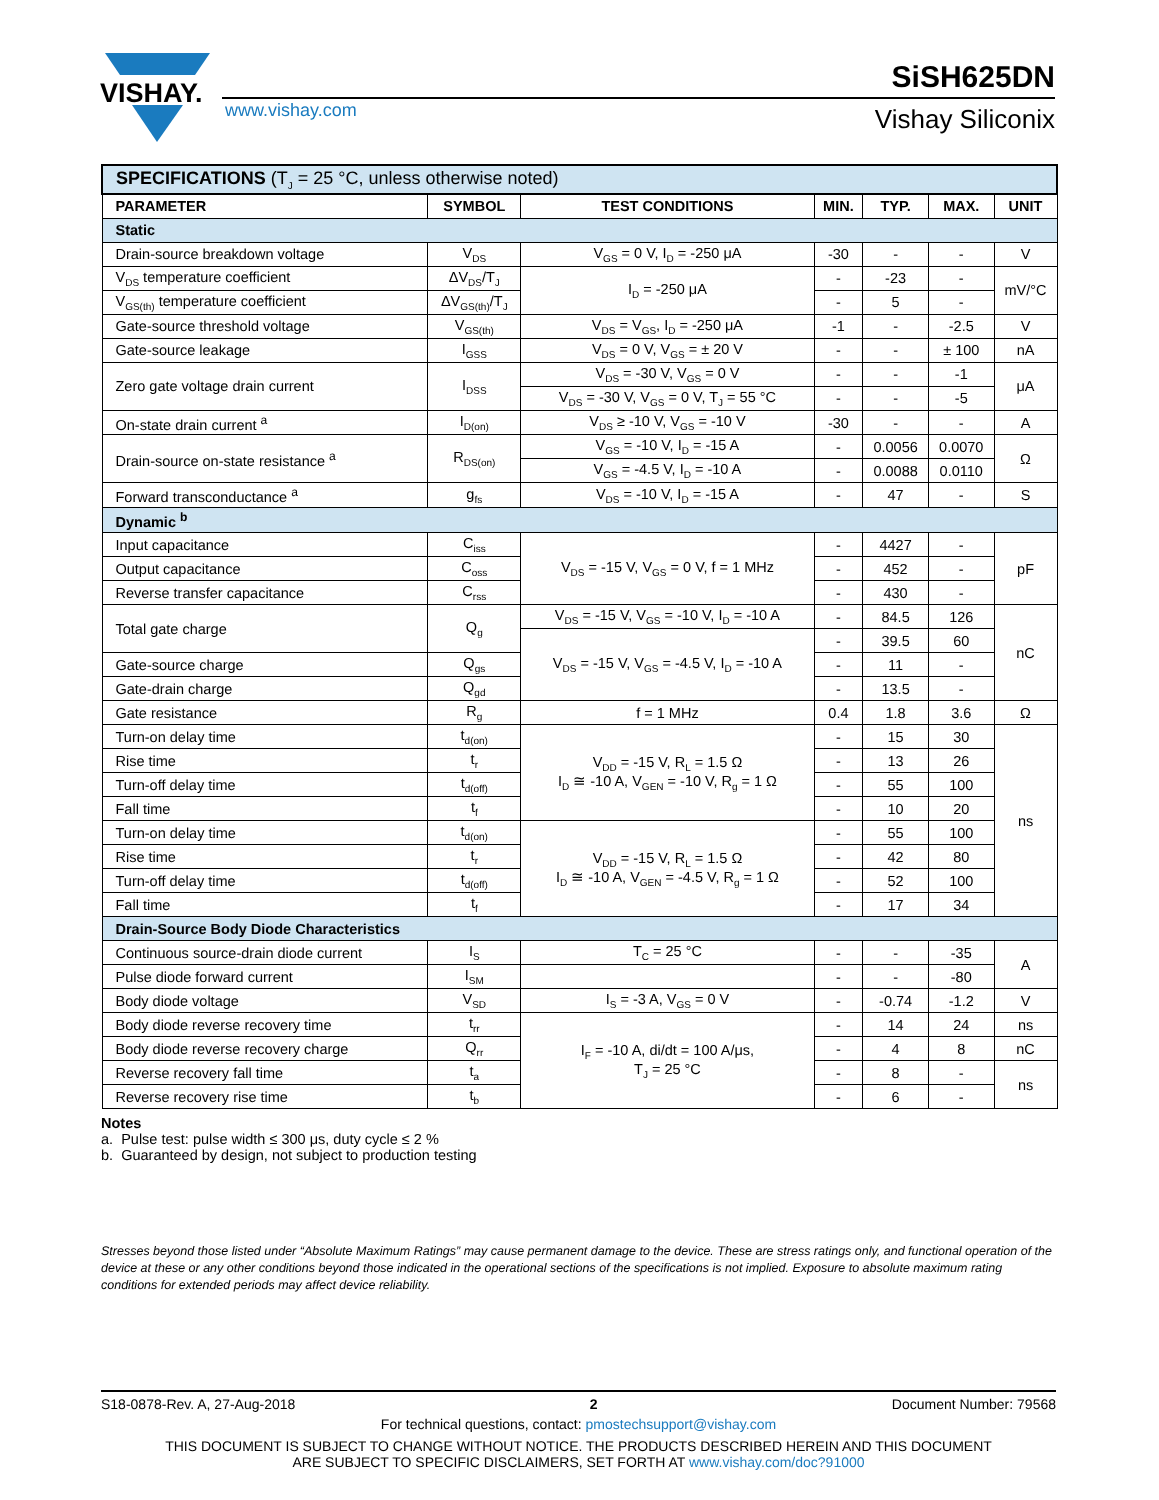VISHAY.
www.vishay.com
SiSH625DN
Vishay Siliconix
| SPECIFICATIONS (T<sub>J</sub> = 25 °C, unless otherwise noted) | | | | | | |
| PARAMETER | SYMBOL | TEST CONDITIONS | MIN. | TYP. | MAX. | UNIT |
| Static | | | | | | |
| Drain-source breakdown voltage | V<sub>DS</sub> | V<sub>GS</sub> = 0 V, I<sub>D</sub> = -250 μA | -30 | - | - | V |
| V<sub>DS</sub> temperature coefficient | ΔV<sub>DS</sub>/T<sub>J</sub> | I<sub>D</sub> = -250 μA | - | -23 | - | mV/°C |
| V<sub>GS(th)</sub> temperature coefficient | ΔV<sub>GS(th)</sub>/T<sub>J</sub> | | - | 5 | - | |
| Gate-source threshold voltage | V<sub>GS(th)</sub> | V<sub>DS</sub> = V<sub>GS</sub>, I<sub>D</sub> = -250 μA | -1 | - | -2.5 | V |
| Gate-source leakage | I<sub>GSS</sub> | V<sub>DS</sub> = 0 V, V<sub>GS</sub> = ± 20 V | - | - | ± 100 | nA |
| Zero gate voltage drain current | I<sub>DSS</sub> | V<sub>DS</sub> = -30 V, V<sub>GS</sub> = 0 V | - | - | -1 | μA |
| | | V<sub>DS</sub> = -30 V, V<sub>GS</sub> = 0 V, T<sub>J</sub> = 55 °C | - | - | -5 | |
| On-state drain current <sup>a</sup> | I<sub>D(on)</sub> | V<sub>DS</sub> ≥ -10 V, V<sub>GS</sub> = -10 V | -30 | - | - | A |
| Drain-source on-state resistance <sup>a</sup> | R<sub>DS(on)</sub> | V<sub>GS</sub> = -10 V, I<sub>D</sub> = -15 A | - | 0.0056 | 0.0070 | Ω |
| | | V<sub>GS</sub> = -4.5 V, I<sub>D</sub> = -10 A | - | 0.0088 | 0.0110 | |
| Forward transconductance <sup>a</sup> | g<sub>fs</sub> | V<sub>DS</sub> = -10 V, I<sub>D</sub> = -15 A | - | 47 | - | S |
| Dynamic <sup>b</sup> | | | | | | |
| Input capacitance | C<sub>iss</sub> | V<sub>DS</sub> = -15 V, V<sub>GS</sub> = 0 V, f = 1 MHz | - | 4427 | - | pF |
| Output capacitance | C<sub>oss</sub> | | - | 452 | - | |
| Reverse transfer capacitance | C<sub>rss</sub> | | - | 430 | - | |
| Total gate charge | Q<sub>g</sub> | V<sub>DS</sub> = -15 V, V<sub>GS</sub> = -10 V, I<sub>D</sub> = -10 A | - | 84.5 | 126 | nC |
| | | V<sub>DS</sub> = -15 V, V<sub>GS</sub> = -4.5 V, I<sub>D</sub> = -10 A | - | 39.5 | 60 | |
| Gate-source charge | Q<sub>gs</sub> | | - | 11 | - | |
| Gate-drain charge | Q<sub>gd</sub> | | - | 13.5 | - | |
| Gate resistance | R<sub>g</sub> | f = 1 MHz | 0.4 | 1.8 | 3.6 | Ω |
| Turn-on delay time | t<sub>d(on)</sub> | V<sub>DD</sub> = -15 V, R<sub>L</sub> = 1.5 Ω I<sub>D</sub> ≅ -10 A, V<sub>GEN</sub> = -10 V, R<sub>g</sub> = 1 Ω | - | 15 | 30 | ns |
| Rise time | t<sub>r</sub> | | - | 13 | 26 | |
| Turn-off delay time | t<sub>d(off)</sub> | | - | 55 | 100 | |
| Fall time | t<sub>f</sub> | | - | 10 | 20 | |
| Turn-on delay time | t<sub>d(on)</sub> | V<sub>DD</sub> = -15 V, R<sub>L</sub> = 1.5 Ω I<sub>D</sub> ≅ -10 A, V<sub>GEN</sub> = -4.5 V, R<sub>g</sub> = 1 Ω | - | 55 | 100 | |
| Rise time | t<sub>r</sub> | | - | 42 | 80 | |
| Turn-off delay time | t<sub>d(off)</sub> | | - | 52 | 100 | |
| Fall time | t<sub>f</sub> | | - | 17 | 34 | |
| Drain-Source Body Diode Characteristics | | | | | | |
| Continuous source-drain diode current | I<sub>S</sub> | T<sub>C</sub> = 25 °C | - | - | -35 | A |
| Pulse diode forward current | I<sub>SM</sub> | | - | - | -80 | |
| Body diode voltage | V<sub>SD</sub> | I<sub>S</sub> = -3 A, V<sub>GS</sub> = 0 V | - | -0.74 | -1.2 | V |
| Body diode reverse recovery time | t<sub>rr</sub> | I<sub>F</sub> = -10 A, di/dt = 100 A/μs, T<sub>J</sub> = 25 °C | - | 14 | 24 | ns |
| Body diode reverse recovery charge | Q<sub>rr</sub> | | - | 4 | 8 | nC |
| Reverse recovery fall time | t<sub>a</sub> | | - | 8 | - | ns |
| Reverse recovery rise time | t<sub>b</sub> | | - | 6 | - | |
Notes
a. Pulse test: pulse width ≤ 300 μs, duty cycle ≤ 2 %
b. Guaranteed by design, not subject to production testing
Stresses beyond those listed under “Absolute Maximum Ratings” may cause permanent damage to the device. These are stress ratings only, and functional operation of the device at these or any other conditions beyond those indicated in the operational sections of the specifications is not implied. Exposure to absolute maximum rating conditions for extended periods may affect device reliability.
S18-0878-Rev. A, 27-Aug-2018 2 Document Number: 79568
For technical questions, contact: pmostechsupport@vishay.com
THIS DOCUMENT IS SUBJECT TO CHANGE WITHOUT NOTICE. THE PRODUCTS DESCRIBED HEREIN AND THIS DOCUMENT
ARE SUBJECT TO SPECIFIC DISCLAIMERS, SET FORTH AT www.vishay.com/doc?91000